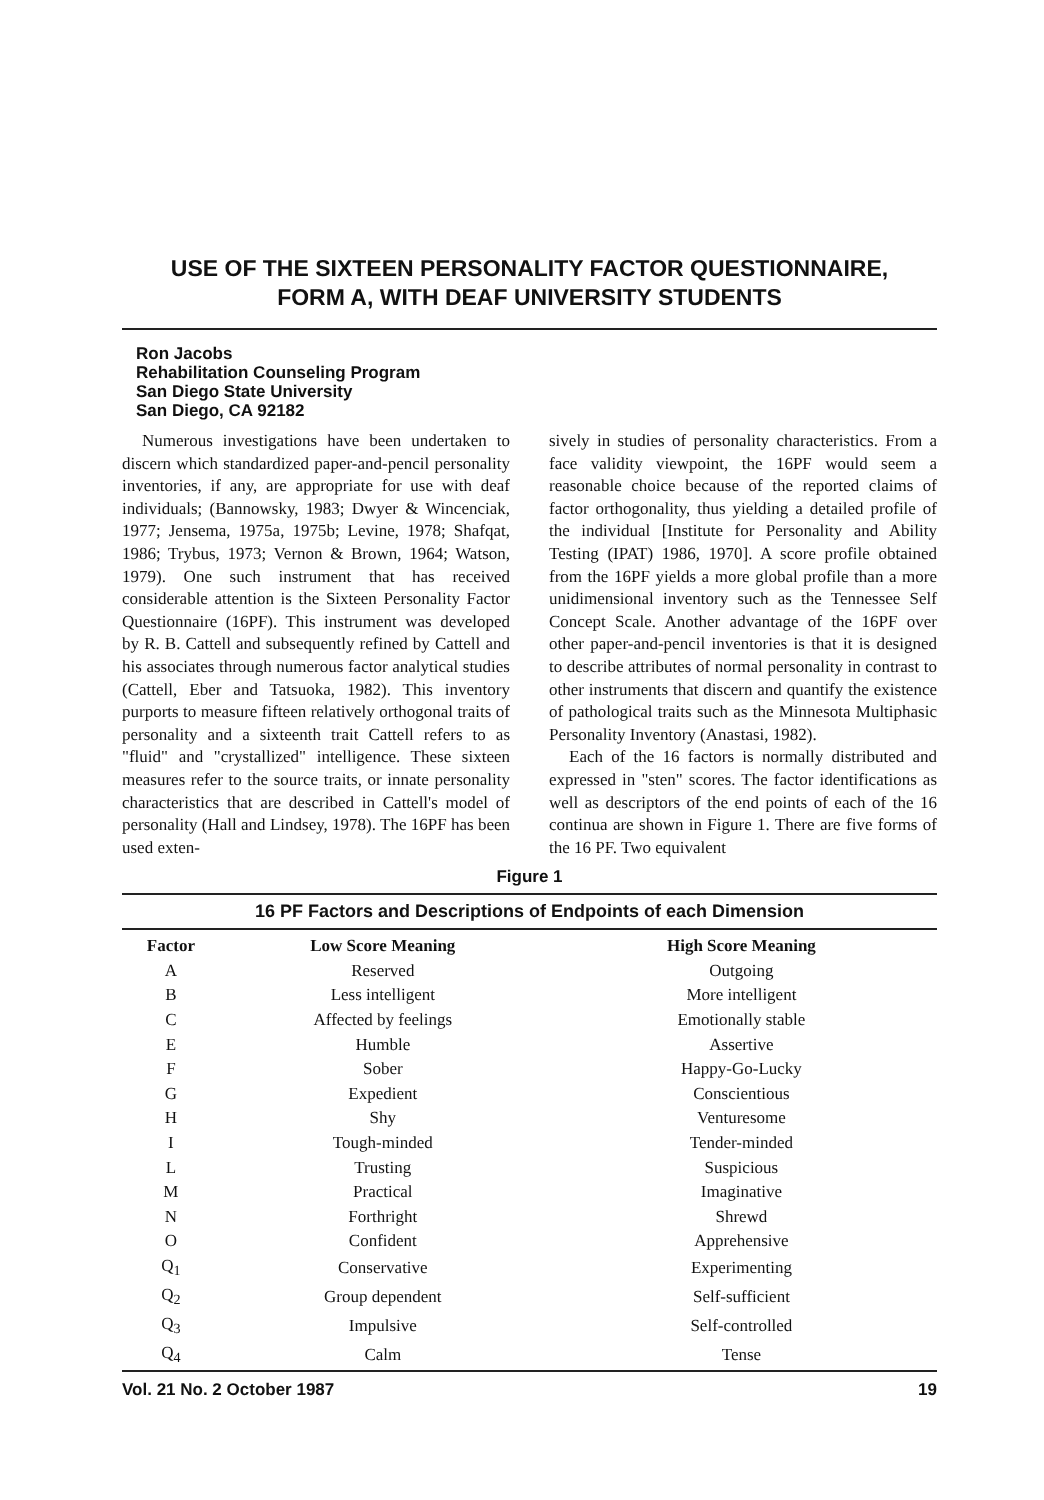USE OF THE SIXTEEN PERSONALITY FACTOR QUESTIONNAIRE,
FORM A, WITH DEAF UNIVERSITY STUDENTS
Ron Jacobs
Rehabilitation Counseling Program
San Diego State University
San Diego, CA 92182
Numerous investigations have been undertaken to discern which standardized paper-and-pencil personality inventories, if any, are appropriate for use with deaf individuals; (Bannowsky, 1983; Dwyer & Wincenciak, 1977; Jensema, 1975a, 1975b; Levine, 1978; Shafqat, 1986; Trybus, 1973; Vernon & Brown, 1964; Watson, 1979). One such instrument that has received considerable attention is the Sixteen Personality Factor Questionnaire (16PF). This instrument was developed by R. B. Cattell and subsequently refined by Cattell and his associates through numerous factor analytical studies (Cattell, Eber and Tatsuoka, 1982). This inventory purports to measure fifteen relatively orthogonal traits of personality and a sixteenth trait Cattell refers to as "fluid" and "crystallized" intelligence. These sixteen measures refer to the source traits, or innate personality characteristics that are described in Cattell's model of personality (Hall and Lindsey, 1978). The 16PF has been used exten-
sively in studies of personality characteristics. From a face validity viewpoint, the 16PF would seem a reasonable choice because of the reported claims of factor orthogonality, thus yielding a detailed profile of the individual [Institute for Personality and Ability Testing (IPAT) 1986, 1970]. A score profile obtained from the 16PF yields a more global profile than a more unidimensional inventory such as the Tennessee Self Concept Scale. Another advantage of the 16PF over other paper-and-pencil inventories is that it is designed to describe attributes of normal personality in contrast to other instruments that discern and quantify the existence of pathological traits such as the Minnesota Multiphasic Personality Inventory (Anastasi, 1982).
Each of the 16 factors is normally distributed and expressed in "sten" scores. The factor identifications as well as descriptors of the end points of each of the 16 continua are shown in Figure 1. There are five forms of the 16 PF. Two equivalent
Figure 1
16 PF Factors and Descriptions of Endpoints of each Dimension
| Factor | Low Score Meaning | High Score Meaning |
| --- | --- | --- |
| A | Reserved | Outgoing |
| B | Less intelligent | More intelligent |
| C | Affected by feelings | Emotionally stable |
| E | Humble | Assertive |
| F | Sober | Happy-Go-Lucky |
| G | Expedient | Conscientious |
| H | Shy | Venturesome |
| I | Tough-minded | Tender-minded |
| L | Trusting | Suspicious |
| M | Practical | Imaginative |
| N | Forthright | Shrewd |
| O | Confident | Apprehensive |
| Q<sub>1</sub> | Conservative | Experimenting |
| Q<sub>2</sub> | Group dependent | Self-sufficient |
| Q<sub>3</sub> | Impulsive | Self-controlled |
| Q<sub>4</sub> | Calm | Tense |
Vol. 21 No. 2 October 1987 19